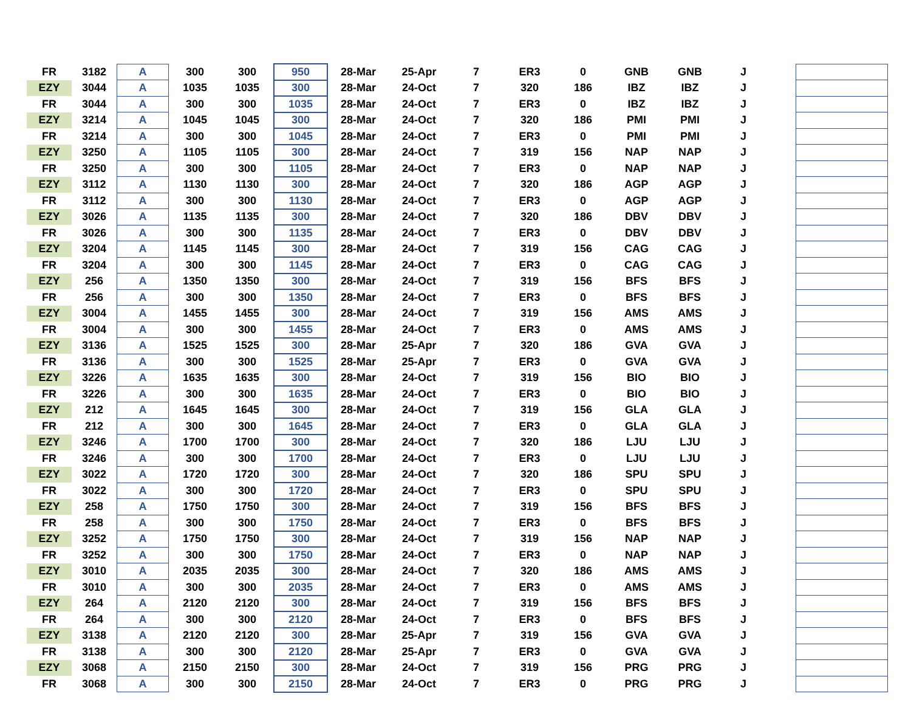| FR | 3182 | A | 300 | 300 | 950 | 28-Mar | 25-Apr | 7 | ER3 | 0 | GNB | GNB | J | | |
| EZY | 3044 | A | 1035 | 1035 | 300 | 28-Mar | 24-Oct | 7 | 320 | 186 | IBZ | IBZ | J | | |
| FR | 3044 | A | 300 | 300 | 1035 | 28-Mar | 24-Oct | 7 | ER3 | 0 | IBZ | IBZ | J | | |
| EZY | 3214 | A | 1045 | 1045 | 300 | 28-Mar | 24-Oct | 7 | 320 | 186 | PMI | PMI | J | | |
| FR | 3214 | A | 300 | 300 | 1045 | 28-Mar | 24-Oct | 7 | ER3 | 0 | PMI | PMI | J | | |
| EZY | 3250 | A | 1105 | 1105 | 300 | 28-Mar | 24-Oct | 7 | 319 | 156 | NAP | NAP | J | | |
| FR | 3250 | A | 300 | 300 | 1105 | 28-Mar | 24-Oct | 7 | ER3 | 0 | NAP | NAP | J | | |
| EZY | 3112 | A | 1130 | 1130 | 300 | 28-Mar | 24-Oct | 7 | 320 | 186 | AGP | AGP | J | | |
| FR | 3112 | A | 300 | 300 | 1130 | 28-Mar | 24-Oct | 7 | ER3 | 0 | AGP | AGP | J | | |
| EZY | 3026 | A | 1135 | 1135 | 300 | 28-Mar | 24-Oct | 7 | 320 | 186 | DBV | DBV | J | | |
| FR | 3026 | A | 300 | 300 | 1135 | 28-Mar | 24-Oct | 7 | ER3 | 0 | DBV | DBV | J | | |
| EZY | 3204 | A | 1145 | 1145 | 300 | 28-Mar | 24-Oct | 7 | 319 | 156 | CAG | CAG | J | | |
| FR | 3204 | A | 300 | 300 | 1145 | 28-Mar | 24-Oct | 7 | ER3 | 0 | CAG | CAG | J | | |
| EZY | 256 | A | 1350 | 1350 | 300 | 28-Mar | 24-Oct | 7 | 319 | 156 | BFS | BFS | J | | |
| FR | 256 | A | 300 | 300 | 1350 | 28-Mar | 24-Oct | 7 | ER3 | 0 | BFS | BFS | J | | |
| EZY | 3004 | A | 1455 | 1455 | 300 | 28-Mar | 24-Oct | 7 | 319 | 156 | AMS | AMS | J | | |
| FR | 3004 | A | 300 | 300 | 1455 | 28-Mar | 24-Oct | 7 | ER3 | 0 | AMS | AMS | J | | |
| EZY | 3136 | A | 1525 | 1525 | 300 | 28-Mar | 25-Apr | 7 | 320 | 186 | GVA | GVA | J | | |
| FR | 3136 | A | 300 | 300 | 1525 | 28-Mar | 25-Apr | 7 | ER3 | 0 | GVA | GVA | J | | |
| EZY | 3226 | A | 1635 | 1635 | 300 | 28-Mar | 24-Oct | 7 | 319 | 156 | BIO | BIO | J | | |
| FR | 3226 | A | 300 | 300 | 1635 | 28-Mar | 24-Oct | 7 | ER3 | 0 | BIO | BIO | J | | |
| EZY | 212 | A | 1645 | 1645 | 300 | 28-Mar | 24-Oct | 7 | 319 | 156 | GLA | GLA | J | | |
| FR | 212 | A | 300 | 300 | 1645 | 28-Mar | 24-Oct | 7 | ER3 | 0 | GLA | GLA | J | | |
| EZY | 3246 | A | 1700 | 1700 | 300 | 28-Mar | 24-Oct | 7 | 320 | 186 | LJU | LJU | J | | |
| FR | 3246 | A | 300 | 300 | 1700 | 28-Mar | 24-Oct | 7 | ER3 | 0 | LJU | LJU | J | | |
| EZY | 3022 | A | 1720 | 1720 | 300 | 28-Mar | 24-Oct | 7 | 320 | 186 | SPU | SPU | J | | |
| FR | 3022 | A | 300 | 300 | 1720 | 28-Mar | 24-Oct | 7 | ER3 | 0 | SPU | SPU | J | | |
| EZY | 258 | A | 1750 | 1750 | 300 | 28-Mar | 24-Oct | 7 | 319 | 156 | BFS | BFS | J | | |
| FR | 258 | A | 300 | 300 | 1750 | 28-Mar | 24-Oct | 7 | ER3 | 0 | BFS | BFS | J | | |
| EZY | 3252 | A | 1750 | 1750 | 300 | 28-Mar | 24-Oct | 7 | 319 | 156 | NAP | NAP | J | | |
| FR | 3252 | A | 300 | 300 | 1750 | 28-Mar | 24-Oct | 7 | ER3 | 0 | NAP | NAP | J | | |
| EZY | 3010 | A | 2035 | 2035 | 300 | 28-Mar | 24-Oct | 7 | 320 | 186 | AMS | AMS | J | | |
| FR | 3010 | A | 300 | 300 | 2035 | 28-Mar | 24-Oct | 7 | ER3 | 0 | AMS | AMS | J | | |
| EZY | 264 | A | 2120 | 2120 | 300 | 28-Mar | 24-Oct | 7 | 319 | 156 | BFS | BFS | J | | |
| FR | 264 | A | 300 | 300 | 2120 | 28-Mar | 24-Oct | 7 | ER3 | 0 | BFS | BFS | J | | |
| EZY | 3138 | A | 2120 | 2120 | 300 | 28-Mar | 25-Apr | 7 | 319 | 156 | GVA | GVA | J | | |
| FR | 3138 | A | 300 | 300 | 2120 | 28-Mar | 25-Apr | 7 | ER3 | 0 | GVA | GVA | J | | |
| EZY | 3068 | A | 2150 | 2150 | 300 | 28-Mar | 24-Oct | 7 | 319 | 156 | PRG | PRG | J | | |
| FR | 3068 | A | 300 | 300 | 2150 | 28-Mar | 24-Oct | 7 | ER3 | 0 | PRG | PRG | J | | |